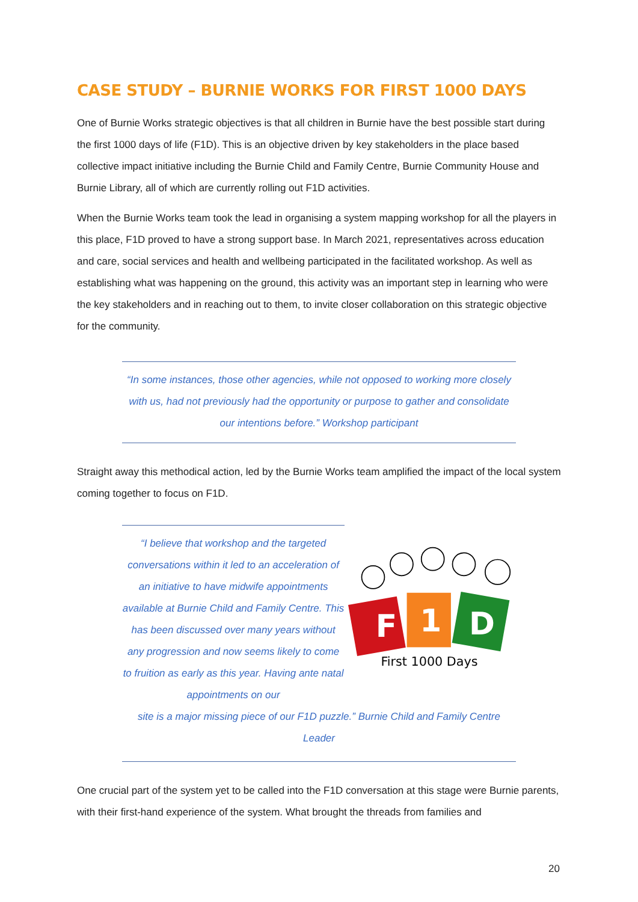CASE STUDY – BURNIE WORKS FOR FIRST 1000 DAYS
One of Burnie Works strategic objectives is that all children in Burnie have the best possible start during the first 1000 days of life (F1D). This is an objective driven by key stakeholders in the place based collective impact initiative including the Burnie Child and Family Centre, Burnie Community House and Burnie Library, all of which are currently rolling out F1D activities.
When the Burnie Works team took the lead in organising a system mapping workshop for all the players in this place, F1D proved to have a strong support base. In March 2021, representatives across education and care, social services and health and wellbeing participated in the facilitated workshop. As well as establishing what was happening on the ground, this activity was an important step in learning who were the key stakeholders and in reaching out to them, to invite closer collaboration on this strategic objective for the community.
“In some instances, those other agencies, while not opposed to working more closely with us, had not previously had the opportunity or purpose to gather and consolidate our intentions before.” Workshop participant
Straight away this methodical action, led by the Burnie Works team amplified the impact of the local system coming together to focus on F1D.
“I believe that workshop and the targeted conversations within it led to an acceleration of an initiative to have midwife appointments available at Burnie Child and Family Centre. This has been discussed over many years without any progression and now seems likely to come to fruition as early as this year. Having ante natal appointments on our
F
1
D
First 1000 Days
site is a major missing piece of our F1D puzzle.” Burnie Child and Family Centre
Leader
One crucial part of the system yet to be called into the F1D conversation at this stage were Burnie parents, with their first-hand experience of the system. What brought the threads from families and
20